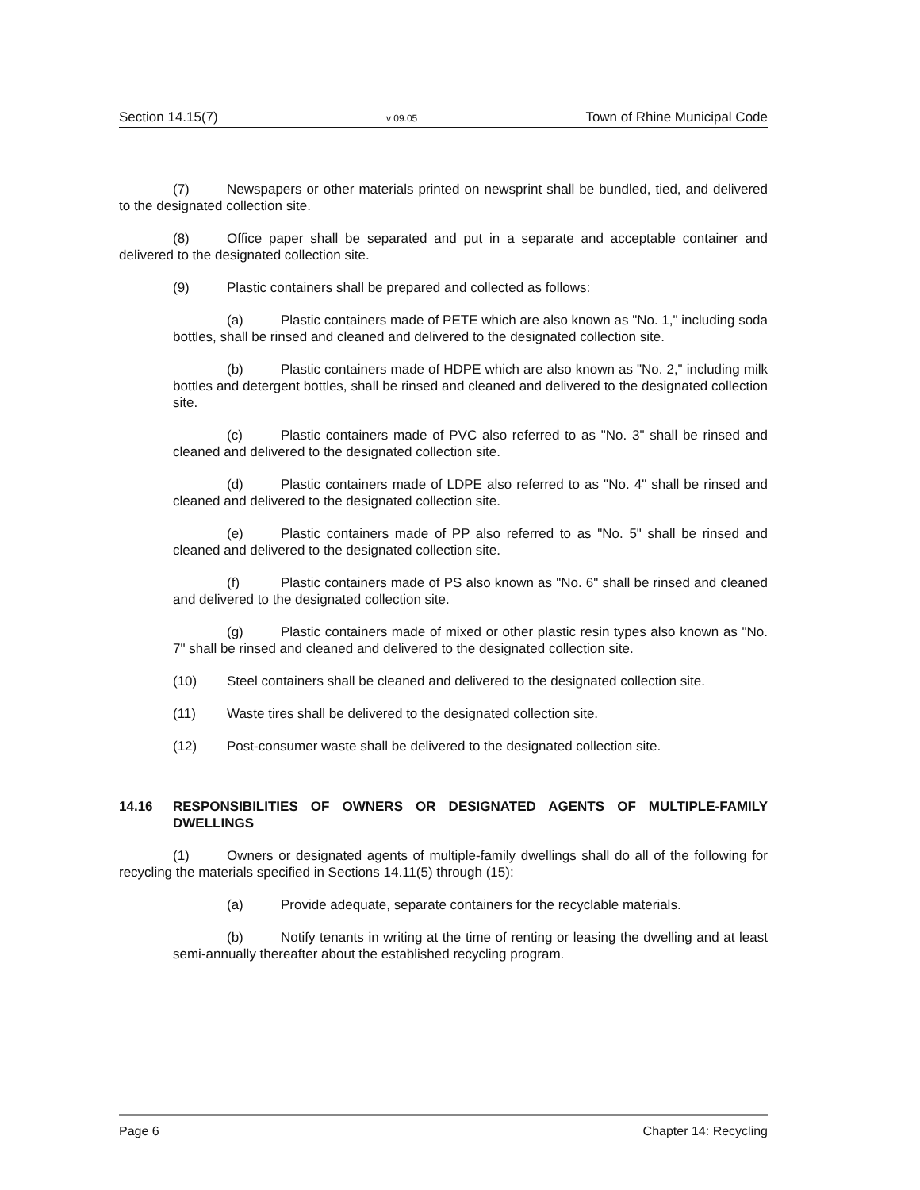Section 14.15(7) v 09.05 Town of Rhine Municipal Code
(7) Newspapers or other materials printed on newsprint shall be bundled, tied, and delivered to the designated collection site.
(8) Office paper shall be separated and put in a separate and acceptable container and delivered to the designated collection site.
(9) Plastic containers shall be prepared and collected as follows:
(a) Plastic containers made of PETE which are also known as "No. 1," including soda bottles, shall be rinsed and cleaned and delivered to the designated collection site.
(b) Plastic containers made of HDPE which are also known as "No. 2," including milk bottles and detergent bottles, shall be rinsed and cleaned and delivered to the designated collection site.
(c) Plastic containers made of PVC also referred to as "No. 3" shall be rinsed and cleaned and delivered to the designated collection site.
(d) Plastic containers made of LDPE also referred to as "No. 4" shall be rinsed and cleaned and delivered to the designated collection site.
(e) Plastic containers made of PP also referred to as "No. 5" shall be rinsed and cleaned and delivered to the designated collection site.
(f) Plastic containers made of PS also known as "No. 6" shall be rinsed and cleaned and delivered to the designated collection site.
(g) Plastic containers made of mixed or other plastic resin types also known as "No. 7" shall be rinsed and cleaned and delivered to the designated collection site.
(10) Steel containers shall be cleaned and delivered to the designated collection site.
(11) Waste tires shall be delivered to the designated collection site.
(12) Post-consumer waste shall be delivered to the designated collection site.
14.16 RESPONSIBILITIES OF OWNERS OR DESIGNATED AGENTS OF MULTIPLE-FAMILY DWELLINGS
(1) Owners or designated agents of multiple-family dwellings shall do all of the following for recycling the materials specified in Sections 14.11(5) through (15):
(a) Provide adequate, separate containers for the recyclable materials.
(b) Notify tenants in writing at the time of renting or leasing the dwelling and at least semi-annually thereafter about the established recycling program.
Page 6 Chapter 14: Recycling